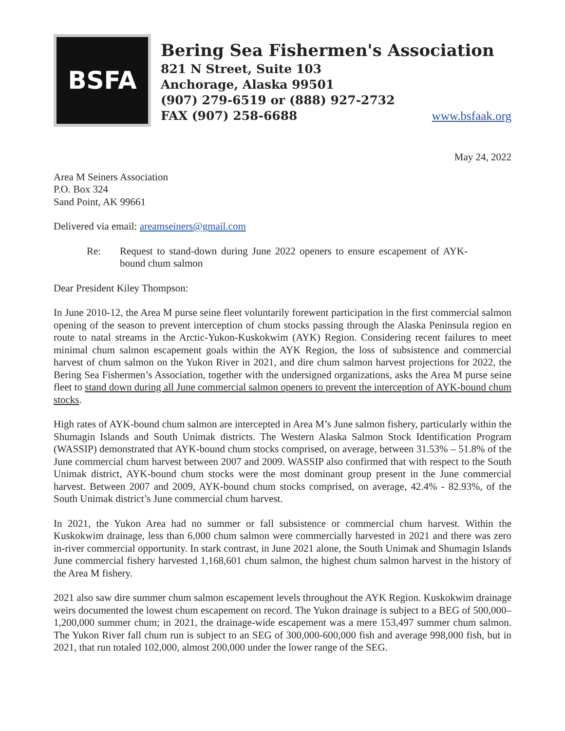BSFA
Bering Sea Fishermen's Association
821 N Street, Suite 103
Anchorage, Alaska 99501
(907) 279-6519 or (888) 927-2732
FAX (907) 258-6688 www.bsfaak.org
May 24, 2022
Area M Seiners Association
P.O. Box 324
Sand Point, AK 99661
Delivered via email: areamseiners@gmail.com
Re: Request to stand-down during June 2022 openers to ensure escapement of AYK-bound chum salmon
Dear President Kiley Thompson:
In June 2010-12, the Area M purse seine fleet voluntarily forewent participation in the first commercial salmon opening of the season to prevent interception of chum stocks passing through the Alaska Peninsula region en route to natal streams in the Arctic-Yukon-Kuskokwim (AYK) Region. Considering recent failures to meet minimal chum salmon escapement goals within the AYK Region, the loss of subsistence and commercial harvest of chum salmon on the Yukon River in 2021, and dire chum salmon harvest projections for 2022, the Bering Sea Fishermen’s Association, together with the undersigned organizations, asks the Area M purse seine fleet to stand down during all June commercial salmon openers to prevent the interception of AYK-bound chum stocks.
High rates of AYK-bound chum salmon are intercepted in Area M’s June salmon fishery, particularly within the Shumagin Islands and South Unimak districts. The Western Alaska Salmon Stock Identification Program (WASSIP) demonstrated that AYK-bound chum stocks comprised, on average, between 31.53% – 51.8% of the June commercial chum harvest between 2007 and 2009. WASSIP also confirmed that with respect to the South Unimak district, AYK-bound chum stocks were the most dominant group present in the June commercial harvest. Between 2007 and 2009, AYK-bound chum stocks comprised, on average, 42.4% - 82.93%, of the South Unimak district’s June commercial chum harvest.
In 2021, the Yukon Area had no summer or fall subsistence or commercial chum harvest. Within the Kuskokwim drainage, less than 6,000 chum salmon were commercially harvested in 2021 and there was zero in-river commercial opportunity. In stark contrast, in June 2021 alone, the South Unimak and Shumagin Islands June commercial fishery harvested 1,168,601 chum salmon, the highest chum salmon harvest in the history of the Area M fishery.
2021 also saw dire summer chum salmon escapement levels throughout the AYK Region. Kuskokwim drainage weirs documented the lowest chum escapement on record. The Yukon drainage is subject to a BEG of 500,000–1,200,000 summer chum; in 2021, the drainage-wide escapement was a mere 153,497 summer chum salmon. The Yukon River fall chum run is subject to an SEG of 300,000-600,000 fish and average 998,000 fish, but in 2021, that run totaled 102,000, almost 200,000 under the lower range of the SEG.